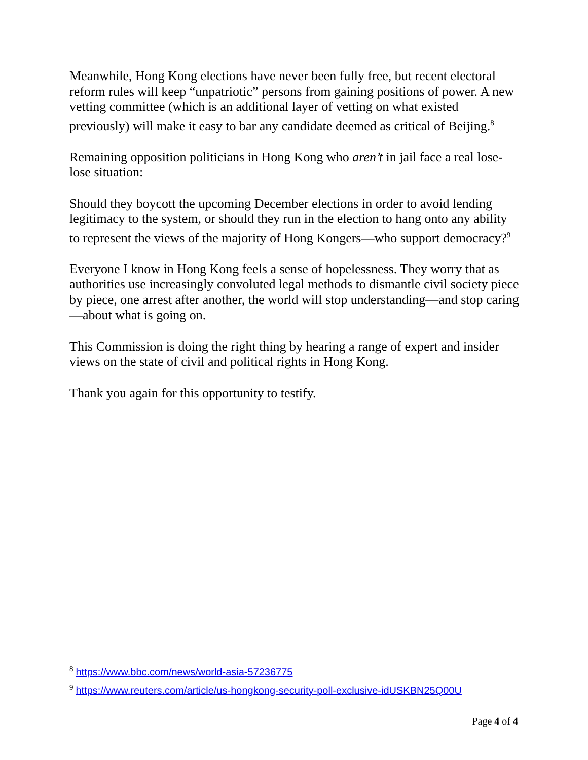Meanwhile, Hong Kong elections have never been fully free, but recent electoral reform rules will keep “unpatriotic” persons from gaining positions of power. A new vetting committee (which is an additional layer of vetting on what existed previously) will make it easy to bar any candidate deemed as critical of Beijing.<sup>8</sup>
Remaining opposition politicians in Hong Kong who aren’t in jail face a real lose-lose situation:
Should they boycott the upcoming December elections in order to avoid lending legitimacy to the system, or should they run in the election to hang onto any ability to represent the views of the majority of Hong Kongers—who support democracy?<sup>9</sup>
Everyone I know in Hong Kong feels a sense of hopelessness. They worry that as authorities use increasingly convoluted legal methods to dismantle civil society piece by piece, one arrest after another, the world will stop understanding—and stop caring—about what is going on.
This Commission is doing the right thing by hearing a range of expert and insider views on the state of civil and political rights in Hong Kong.
Thank you again for this opportunity to testify.
<sup>8</sup> https://www.bbc.com/news/world-asia-57236775
<sup>9</sup> https://www.reuters.com/article/us-hongkong-security-poll-exclusive-idUSKBN25Q00U
Page 4 of 4